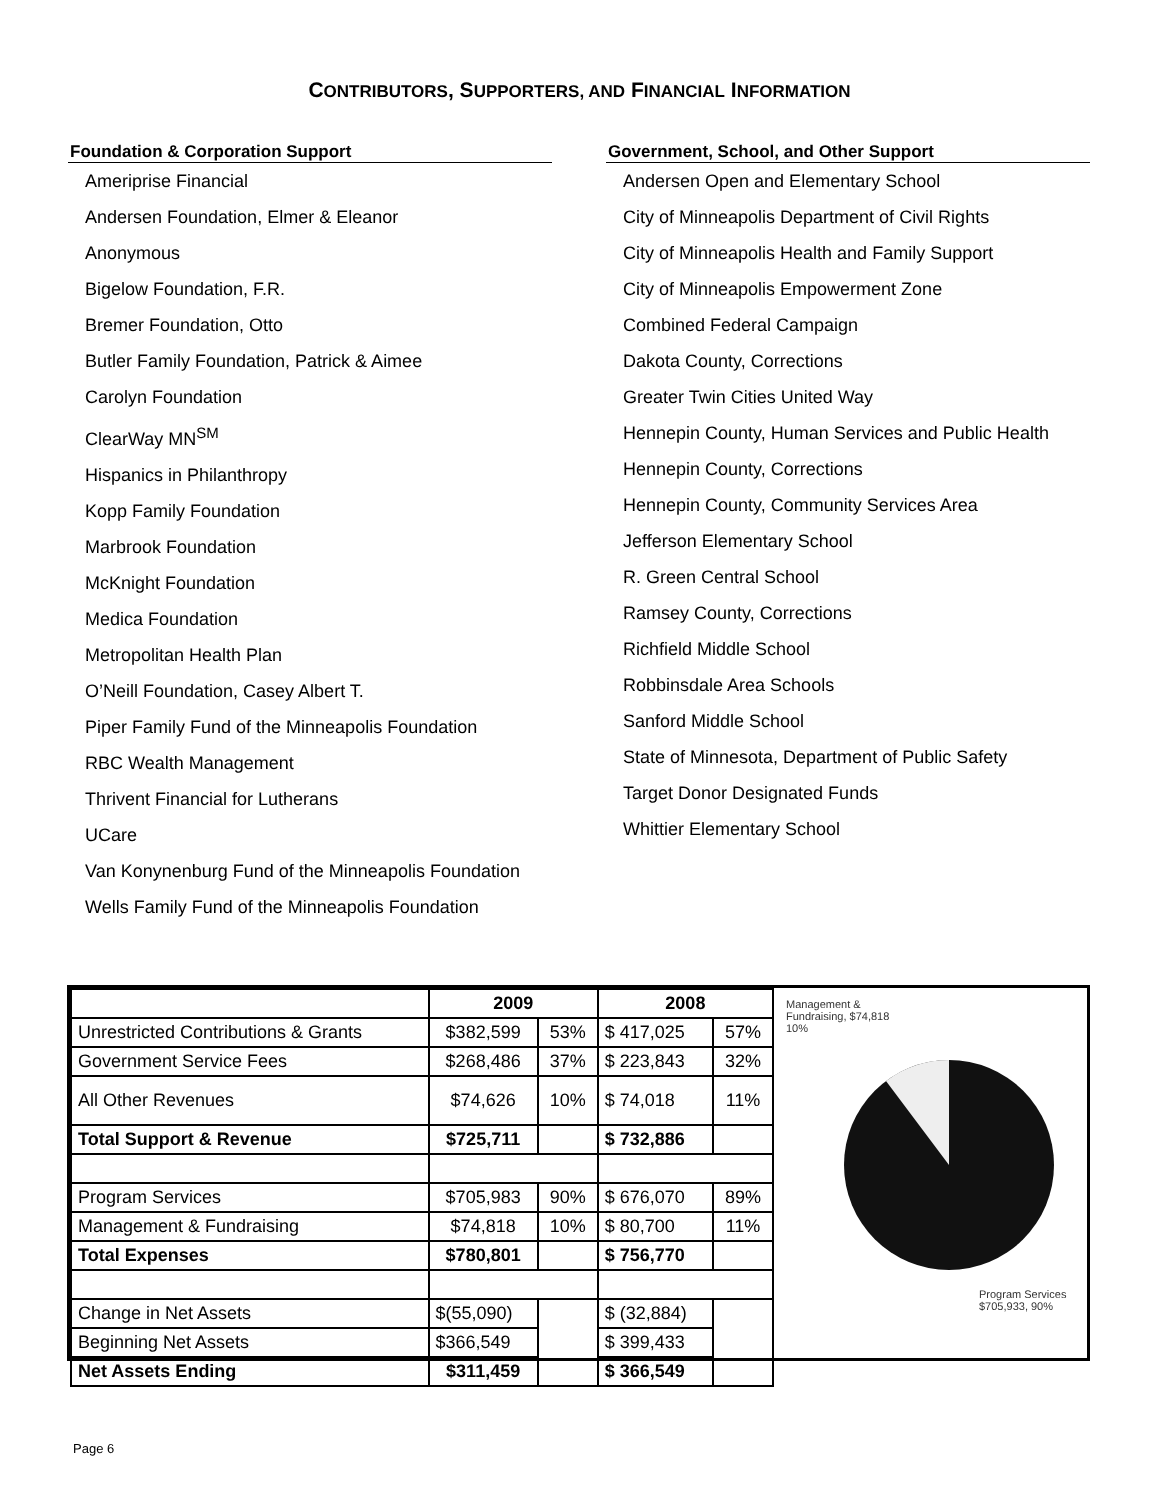CONTRIBUTORS, SUPPORTERS, AND FINANCIAL INFORMATION
Foundation & Corporation Support
Ameriprise Financial
Andersen Foundation, Elmer & Eleanor
Anonymous
Bigelow Foundation, F.R.
Bremer Foundation, Otto
Butler Family Foundation, Patrick & Aimee
Carolyn Foundation
ClearWay MN<sup>SM</sup>
Hispanics in Philanthropy
Kopp Family Foundation
Marbrook Foundation
McKnight Foundation
Medica Foundation
Metropolitan Health Plan
O’Neill Foundation, Casey Albert T.
Piper Family Fund of the Minneapolis Foundation
RBC Wealth Management
Thrivent Financial for Lutherans
UCare
Van Konynenburg Fund of the Minneapolis Foundation
Wells Family Fund of the Minneapolis Foundation
Government, School, and Other Support
Andersen Open and Elementary School
City of Minneapolis Department of Civil Rights
City of Minneapolis Health and Family Support
City of Minneapolis Empowerment Zone
Combined Federal Campaign
Dakota County, Corrections
Greater Twin Cities United Way
Hennepin County, Human Services and Public Health
Hennepin County, Corrections
Hennepin County, Community Services Area
Jefferson Elementary School
R. Green Central School
Ramsey County, Corrections
Richfield Middle School
Robbinsdale Area Schools
Sanford Middle School
State of Minnesota, Department of Public Safety
Target Donor Designated Funds
Whittier Elementary School
| | 2009 | | 2008 | |
| Unrestricted Contributions & Grants | $382,599 | 53% | $ 417,025 | 57% |
| Government Service Fees | $268,486 | 37% | $ 223,843 | 32% |
| All Other Revenues | $74,626 | 10% | $ 74,018 | 11% |
| Total Support & Revenue | $725,711 | | $ 732,886 | |
| Program Services | $705,983 | 90% | $ 676,070 | 89% |
| Management & Fundraising | $74,818 | 10% | $ 80,700 | 11% |
| Total Expenses | $780,801 | | $ 756,770 | |
| Change in Net Assets | $(55,090) | | $ (32,884) | |
| Beginning Net Assets | $366,549 | | $ 399,433 | |
| Net Assets Ending | $311,459 | | $ 366,549 | |
Management &
Fundraising, $74,818
10%
Program Services
$705,933, 90%
Page 6